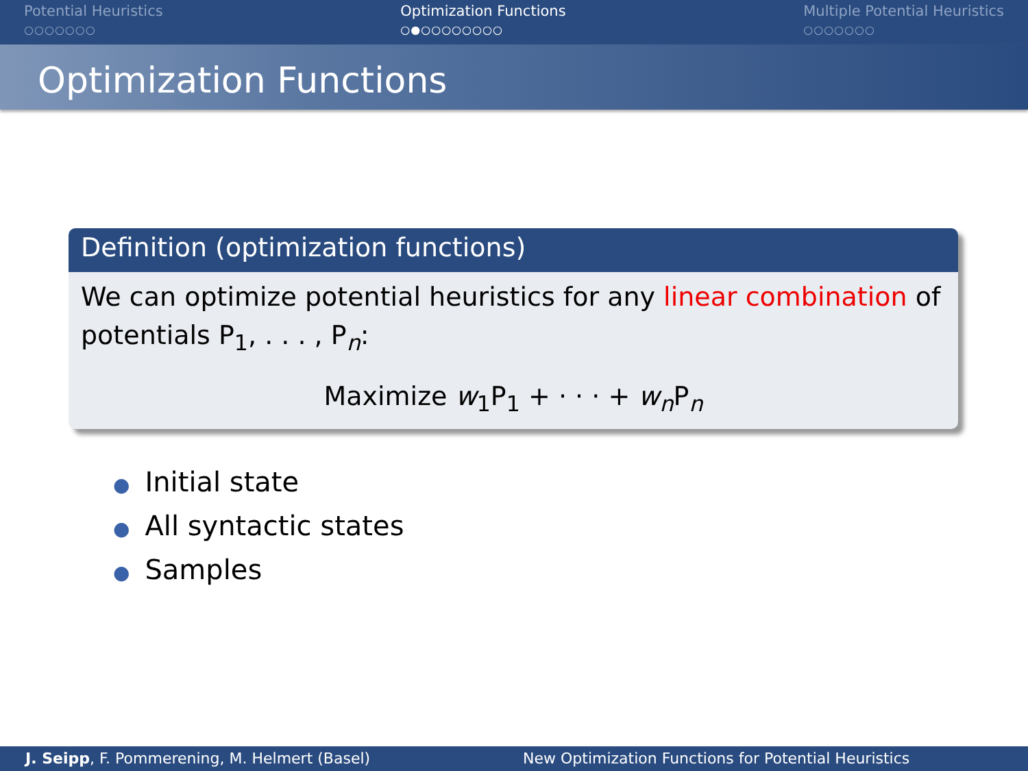Potential Heuristics
○○○○○○○
Optimization Functions
○●○○○○○○○○
Multiple Potential Heuristics
○○○○○○○
Optimization Functions
Definition (optimization functions)
We can optimize potential heuristics for any linear combination of potentials P<sub>1</sub>, . . . , P<sub>n</sub>:
Maximize w<sub>1</sub>P<sub>1</sub> + · · · + w<sub>n</sub>P<sub>n</sub>
● Initial state
● All syntactic states
● Samples
J. Seipp, F. Pommerening, M. Helmert (Basel) New Optimization Functions for Potential Heuristics